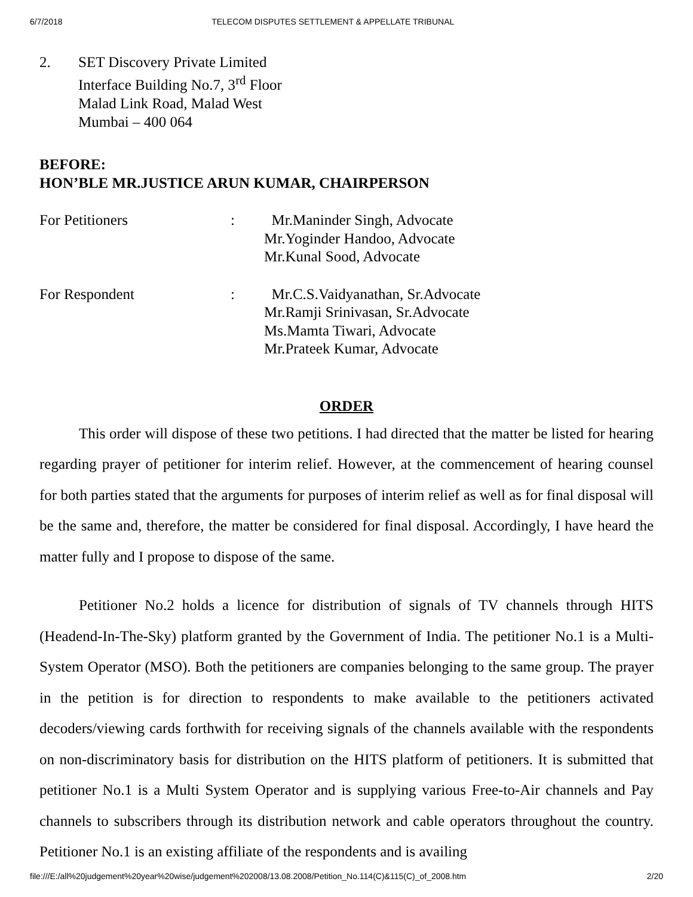6/7/2018 TELECOM DISPUTES SETTLEMENT & APPELLATE TRIBUNAL
2. SET Discovery Private Limited
Interface Building No.7, 3<sup>rd</sup> Floor
Malad Link Road, Malad West
Mumbai – 400 064
BEFORE:
HON’BLE MR.JUSTICE ARUN KUMAR, CHAIRPERSON
For Petitioners : Mr.Maninder Singh, Advocate
Mr.Yoginder Handoo, Advocate
Mr.Kunal Sood, Advocate
For Respondent : Mr.C.S.Vaidyanathan, Sr.Advocate
Mr.Ramji Srinivasan, Sr.Advocate
Ms.Mamta Tiwari, Advocate
Mr.Prateek Kumar, Advocate
ORDER
This order will dispose of these two petitions. I had directed that the matter be listed for hearing regarding prayer of petitioner for interim relief. However, at the commencement of hearing counsel for both parties stated that the arguments for purposes of interim relief as well as for final disposal will be the same and, therefore, the matter be considered for final disposal. Accordingly, I have heard the matter fully and I propose to dispose of the same.
Petitioner No.2 holds a licence for distribution of signals of TV channels through HITS (Headend-In-The-Sky) platform granted by the Government of India. The petitioner No.1 is a Multi-System Operator (MSO). Both the petitioners are companies belonging to the same group. The prayer in the petition is for direction to respondents to make available to the petitioners activated decoders/viewing cards forthwith for receiving signals of the channels available with the respondents on non-discriminatory basis for distribution on the HITS platform of petitioners. It is submitted that petitioner No.1 is a Multi System Operator and is supplying various Free-to-Air channels and Pay channels to subscribers through its distribution network and cable operators throughout the country. Petitioner No.1 is an existing affiliate of the respondents and is availing
file:///E:/all%20judgement%20year%20wise/judgement%202008/13.08.2008/Petition_No.114(C)&115(C)_of_2008.htm 2/20